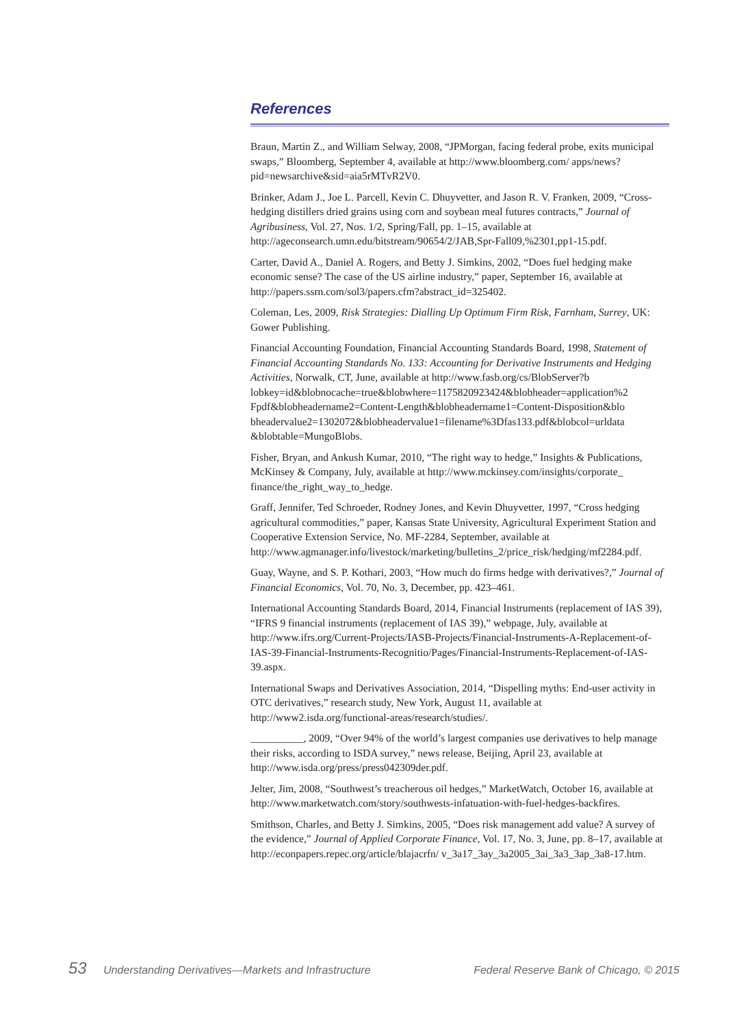References
Braun, Martin Z., and William Selway, 2008, “JPMorgan, facing federal probe, exits municipal swaps,” Bloomberg, September 4, available at http://www.bloomberg.com/ apps/news?pid=newsarchive&sid=aia5rMTvR2V0.
Brinker, Adam J., Joe L. Parcell, Kevin C. Dhuyvetter, and Jason R. V. Franken, 2009, “Cross-hedging distillers dried grains using corn and soybean meal futures contracts,” Journal of Agribusiness, Vol. 27, Nos. 1/2, Spring/Fall, pp. 1–15, available at http://ageconsearch.umn.edu/bitstream/90654/2/JAB,Spr-Fall09,%2301,pp1-15.pdf.
Carter, David A., Daniel A. Rogers, and Betty J. Simkins, 2002, “Does fuel hedging make economic sense? The case of the US airline industry,” paper, September 16, available at http://papers.ssrn.com/sol3/papers.cfm?abstract_id=325402.
Coleman, Les, 2009, Risk Strategies: Dialling Up Optimum Firm Risk, Farnham, Surrey, UK: Gower Publishing.
Financial Accounting Foundation, Financial Accounting Standards Board, 1998, Statement of Financial Accounting Standards No. 133: Accounting for Derivative Instruments and Hedging Activities, Norwalk, CT, June, available at http://www.fasb.org/cs/BlobServer?b lobkey=id&blobnocache=true&blobwhere=1175820923424&blobheader=application%2 Fpdf&blobheadername2=Content-Length&blobheadername1=Content-Disposition&blo bheadervalue2=1302072&blobheadervalue1=filename%3Dfas133.pdf&blobcol=urldata &blobtable=MungoBlobs.
Fisher, Bryan, and Ankush Kumar, 2010, “The right way to hedge,” Insights & Publications, McKinsey & Company, July, available at http://www.mckinsey.com/insights/corporate_ finance/the_right_way_to_hedge.
Graff, Jennifer, Ted Schroeder, Rodney Jones, and Kevin Dhuyvetter, 1997, “Cross hedging agricultural commodities,” paper, Kansas State University, Agricultural Experiment Station and Cooperative Extension Service, No. MF-2284, September, available at http://www.agmanager.info/livestock/marketing/bulletins_2/price_risk/hedging/mf2284.pdf.
Guay, Wayne, and S. P. Kothari, 2003, “How much do firms hedge with derivatives?,” Journal of Financial Economics, Vol. 70, No. 3, December, pp. 423–461.
International Accounting Standards Board, 2014, Financial Instruments (replacement of IAS 39), “IFRS 9 financial instruments (replacement of IAS 39),” webpage, July, available at http://www.ifrs.org/Current-Projects/IASB-Projects/Financial-Instruments-A-Replacement-of-IAS-39-Financial-Instruments-Recognitio/Pages/Financial-Instruments-Replacement-of-IAS-39.aspx.
International Swaps and Derivatives Association, 2014, “Dispelling myths: End-user activity in OTC derivatives,” research study, New York, August 11, available at http://www2.isda.org/functional-areas/research/studies/.
__________, 2009, “Over 94% of the world’s largest companies use derivatives to help manage their risks, according to ISDA survey,” news release, Beijing, April 23, available at http://www.isda.org/press/press042309der.pdf.
Jelter, Jim, 2008, “Southwest’s treacherous oil hedges,” MarketWatch, October 16, available at http://www.marketwatch.com/story/southwests-infatuation-with-fuel-hedges-backfires.
Smithson, Charles, and Betty J. Simkins, 2005, “Does risk management add value? A survey of the evidence,” Journal of Applied Corporate Finance, Vol. 17, No. 3, June, pp. 8–17, available at http://econpapers.repec.org/article/blajacrfn/ v_3a17_3ay_3a2005_3ai_3a3_3ap_3a8-17.htm.
53 Understanding Derivatives—Markets and Infrastructure Federal Reserve Bank of Chicago, © 2015